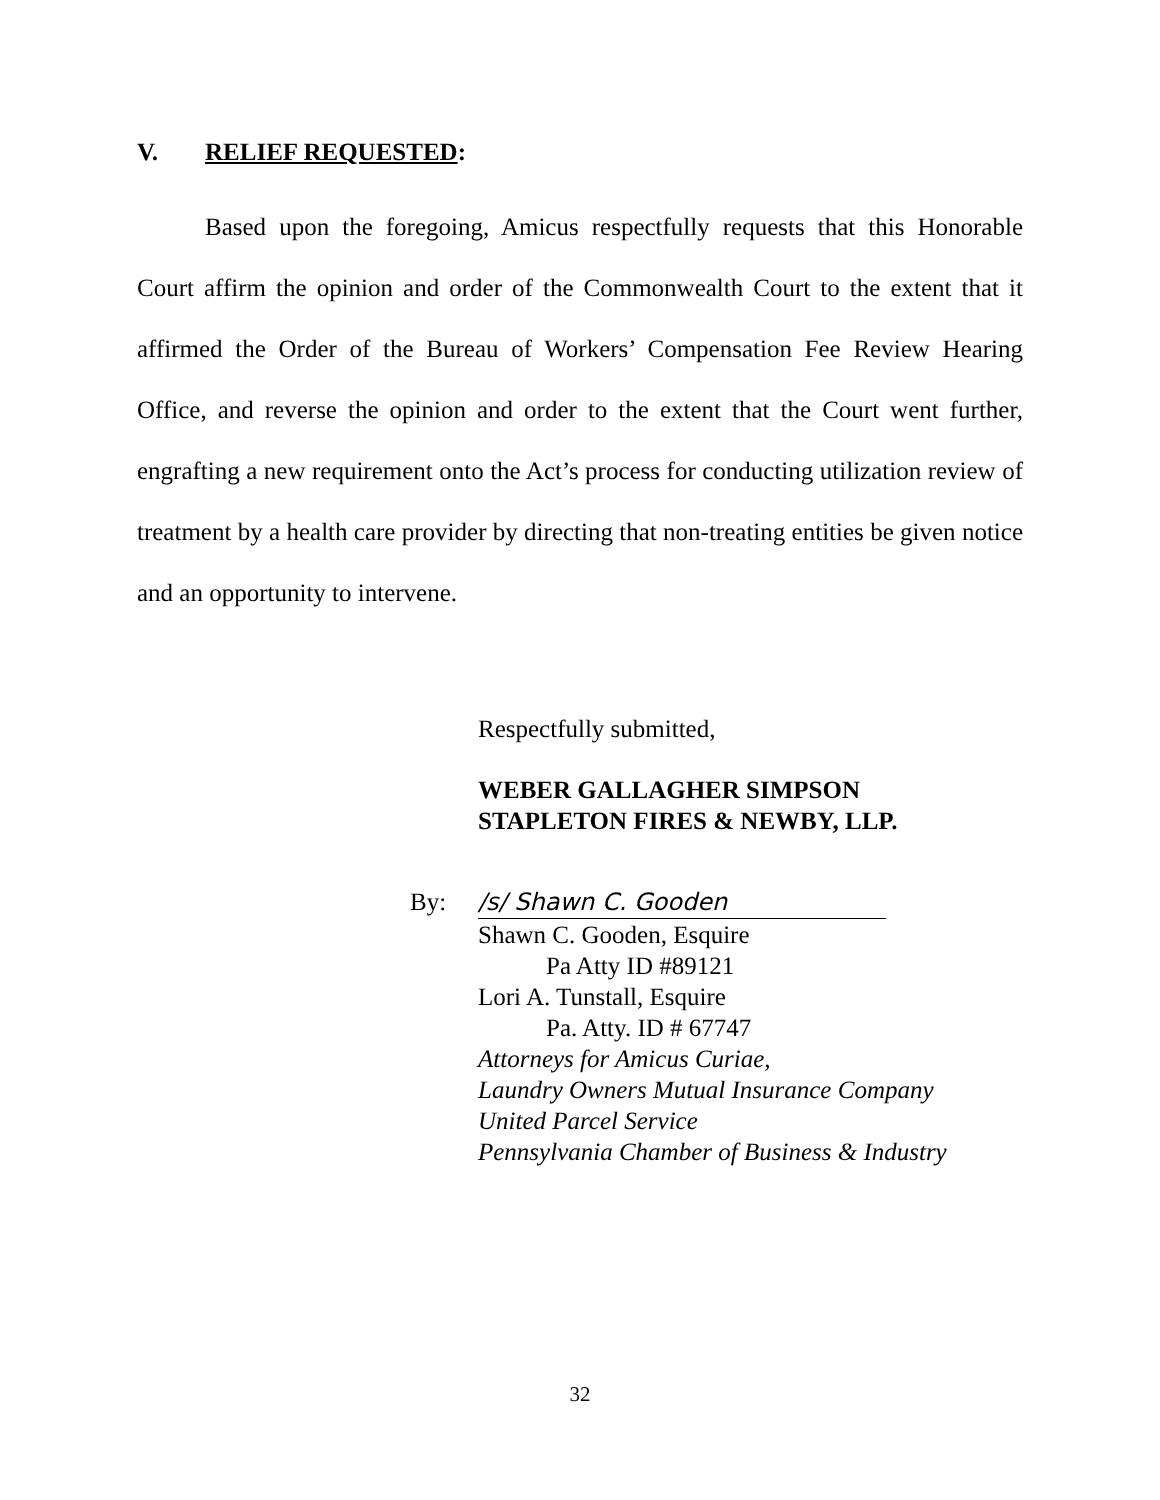V. RELIEF REQUESTED:
Based upon the foregoing, Amicus respectfully requests that this Honorable Court affirm the opinion and order of the Commonwealth Court to the extent that it affirmed the Order of the Bureau of Workers’ Compensation Fee Review Hearing Office, and reverse the opinion and order to the extent that the Court went further, engrafting a new requirement onto the Act’s process for conducting utilization review of treatment by a health care provider by directing that non-treating entities be given notice and an opportunity to intervene.
Respectfully submitted,
WEBER GALLAGHER SIMPSON
STAPLETON FIRES & NEWBY, LLP.
By: /s/ Shawn C. Gooden
Shawn C. Gooden, Esquire
Pa Atty ID #89121
Lori A. Tunstall, Esquire
Pa. Atty. ID # 67747
Attorneys for Amicus Curiae,
Laundry Owners Mutual Insurance Company
United Parcel Service
Pennsylvania Chamber of Business & Industry
32